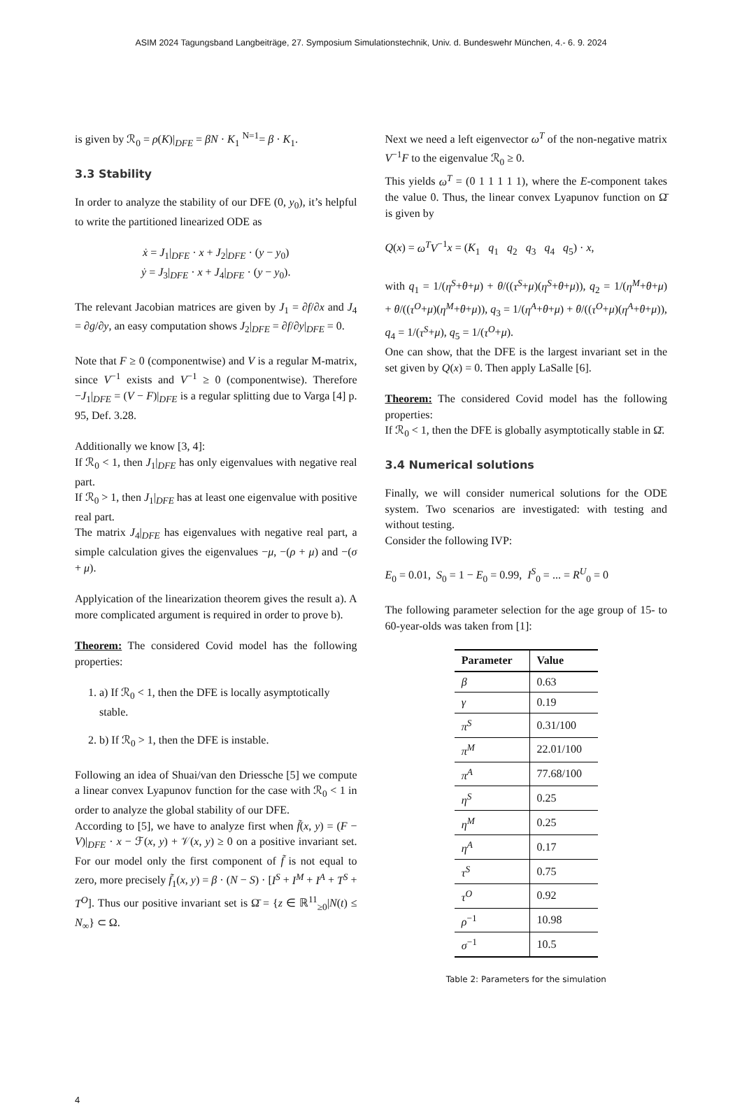ASIM 2024 Tagungsband Langbeiträge, 27. Symposium Simulationstechnik, Univ. d. Bundeswehr München, 4.- 6. 9. 2024
is given by ℛ<sub>0</sub> = ρ(K)|<sub>DFE</sub> = βN · K<sub>1</sub> <sup>N=1</sup>= β · K<sub>1</sub>.
3.3 Stability
In order to analyze the stability of our DFE (0, y<sub>0</sub>), it’s helpful to write the partitioned linearized ODE as
ẋ = J<sub>1</sub>|<sub>DFE</sub> · x + J<sub>2</sub>|<sub>DFE</sub> · (y − y<sub>0</sub>)
ẏ = J<sub>3</sub>|<sub>DFE</sub> · x + J<sub>4</sub>|<sub>DFE</sub> · (y − y<sub>0</sub>).
The relevant Jacobian matrices are given by J<sub>1</sub> = ∂f/∂x and J<sub>4</sub> = ∂g/∂y, an easy computation shows J<sub>2</sub>|<sub>DFE</sub> = ∂f/∂y|<sub>DFE</sub> = 0.
Note that F ≥ 0 (componentwise) and V is a regular M-matrix, since V<sup>−1</sup> exists and V<sup>−1</sup> ≥ 0 (componentwise). Therefore −J<sub>1</sub>|<sub>DFE</sub> = (V − F)|<sub>DFE</sub> is a regular splitting due to Varga [4] p. 95, Def. 3.28.
Additionally we know [3, 4]:
If ℛ<sub>0</sub> < 1, then J<sub>1</sub>|<sub>DFE</sub> has only eigenvalues with negative real part.
If ℛ<sub>0</sub> > 1, then J<sub>1</sub>|<sub>DFE</sub> has at least one eigenvalue with positive real part.
The matrix J<sub>4</sub>|<sub>DFE</sub> has eigenvalues with negative real part, a simple calculation gives the eigenvalues −μ, −(ρ + μ) and −(σ + μ).
Applyication of the linearization theorem gives the result a). A more complicated argument is required in order to prove b).
Theorem: The considered Covid model has the following properties:
1. a) If ℛ<sub>0</sub> < 1, then the DFE is locally asymptotically stable.
2. b) If ℛ<sub>0</sub> > 1, then the DFE is instable.
Following an idea of Shuai/van den Driessche [5] we compute a linear convex Lyapunov function for the case with ℛ<sub>0</sub> < 1 in order to analyze the global stability of our DFE.
According to [5], we have to analyze first when f̃(x, y) = (F − V)|<sub>DFE</sub> · x − ℱ(x, y) + 𝒱(x, y) ≥ 0 on a positive invariant set. For our model only the first component of f̃ is not equal to zero, more precisely f̃<sub>1</sub>(x, y) = β · (N − S) · [I<sup>S</sup> + I<sup>M</sup> + I<sup>A</sup> + T<sup>S</sup> + T<sup>O</sup>]. Thus our positive invariant set is Ω̄ = {z ∈ ℝ<sup>11</sup><sub>≥0</sub>|N(t) ≤ N<sub>∞</sub>} ⊂ Ω.
Next we need a left eigenvector ω<sup>T</sup> of the non-negative matrix V<sup>−1</sup>F to the eigenvalue ℛ<sub>0</sub> ≥ 0.
This yields ω<sup>T</sup> = (0 1 1 1 1 1), where the E-component takes the value 0. Thus, the linear convex Lyapunov function on Ω̄ is given by
Q(x) = ω<sup>T</sup>V<sup>−1</sup>x = (K<sub>1</sub> q<sub>1</sub> q<sub>2</sub> q<sub>3</sub> q<sub>4</sub> q<sub>5</sub>) · x,
with q<sub>1</sub> = 1/(η<sup>S</sup>+θ+μ) + θ/((τ<sup>S</sup>+μ)(η<sup>S</sup>+θ+μ)), q<sub>2</sub> = 1/(η<sup>M</sup>+θ+μ) + θ/((τ<sup>O</sup>+μ)(η<sup>M</sup>+θ+μ)), q<sub>3</sub> = 1/(η<sup>A</sup>+θ+μ) + θ/((τ<sup>O</sup>+μ)(η<sup>A</sup>+θ+μ)), q<sub>4</sub> = 1/(τ<sup>S</sup>+μ), q<sub>5</sub> = 1/(τ<sup>O</sup>+μ).
One can show, that the DFE is the largest invariant set in the set given by Q(x) = 0. Then apply LaSalle [6].
Theorem: The considered Covid model has the following properties:
If ℛ<sub>0</sub> < 1, then the DFE is globally asymptotically stable in Ω̄.
3.4 Numerical solutions
Finally, we will consider numerical solutions for the ODE system. Two scenarios are investigated: with testing and without testing.
Consider the following IVP:
E<sub>0</sub> = 0.01, S<sub>0</sub> = 1 − E<sub>0</sub> = 0.99, I<sup>S</sup><sub>0</sub> = ... = R<sup>U</sup><sub>0</sub> = 0
The following parameter selection for the age group of 15- to 60-year-olds was taken from [1]:
| Parameter | Value |
| --- | --- |
| β | 0.63 |
| γ | 0.19 |
| π<sup>S</sup> | 0.31/100 |
| π<sup>M</sup> | 22.01/100 |
| π<sup>A</sup> | 77.68/100 |
| η<sup>S</sup> | 0.25 |
| η<sup>M</sup> | 0.25 |
| η<sup>A</sup> | 0.17 |
| τ<sup>S</sup> | 0.75 |
| τ<sup>O</sup> | 0.92 |
| ρ<sup>−1</sup> | 10.98 |
| σ<sup>−1</sup> | 10.5 |
Table 2: Parameters for the simulation
4